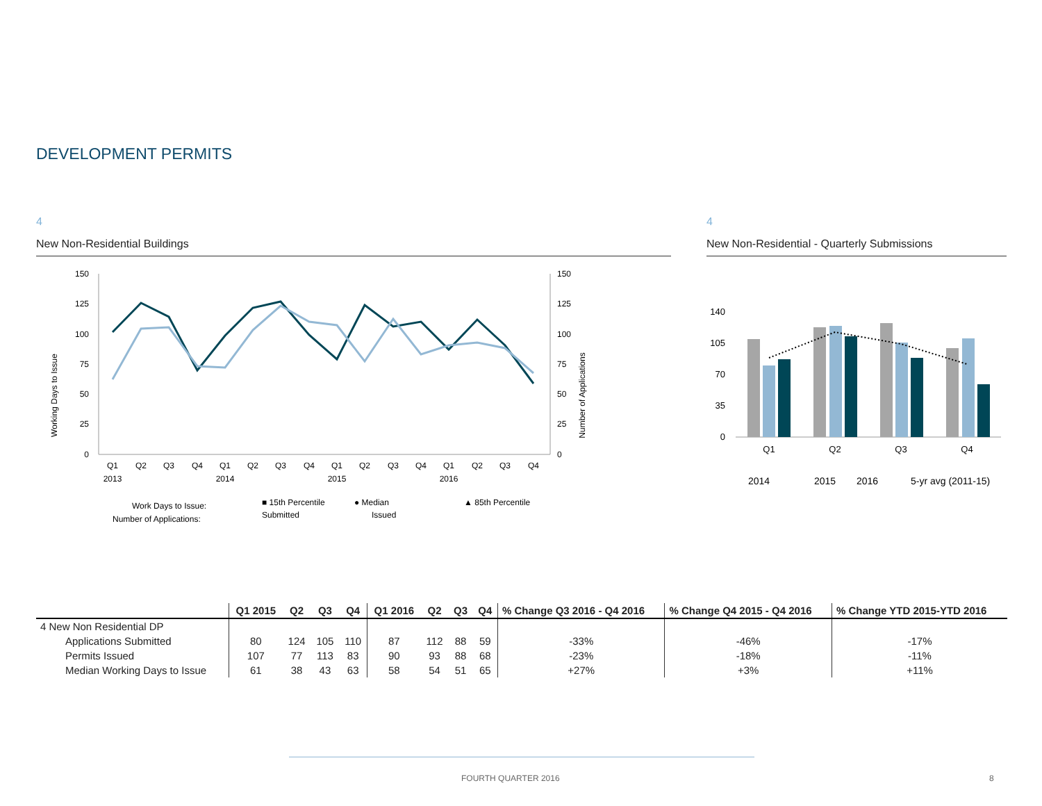DEVELOPMENT PERMITS
4
New Non-Residential Buildings
Working Days to Issue
Number of Applications
150
125
100
75
50
25
0
150
125
100
75
50
25
0
Q1
Q2
Q3
Q4
Q1
Q2
Q3
Q4
Q1
Q2
Q3
Q4
Q1
Q2
Q3
Q4
2013
2014
2015
2016
Work Days to Issue:
■ 15th Percentile
● Median
▲ 85th Percentile
Number of Applications:
Submitted
Issued
4
New Non-Residential - Quarterly Submissions
140
105
70
35
0
Q1
Q2
Q3
Q4
2014
2015
2016
5-yr avg (2011-15)
| | Q1 2015 | Q2 | Q3 | Q4 | Q1 2016 | Q2 | Q3 | Q4 | % Change Q3 2016 - Q4 2016 | % Change Q4 2015 - Q4 2016 | % Change YTD 2015-YTD 2016 |
| --- | --- | --- | --- | --- | --- | --- | --- | --- | --- | --- | --- |
| 4 New Non Residential DP | | | | | | | | | | | |
| Applications Submitted | 80 | 124 | 105 | 110 | 87 | 112 | 88 | 59 | -33% | -46% | -17% |
| Permits Issued | 107 | 77 | 113 | 83 | 90 | 93 | 88 | 68 | -23% | -18% | -11% |
| Median Working Days to Issue | 61 | 38 | 43 | 63 | 58 | 54 | 51 | 65 | +27% | +3% | +11% |
FOURTH QUARTER 2016 8